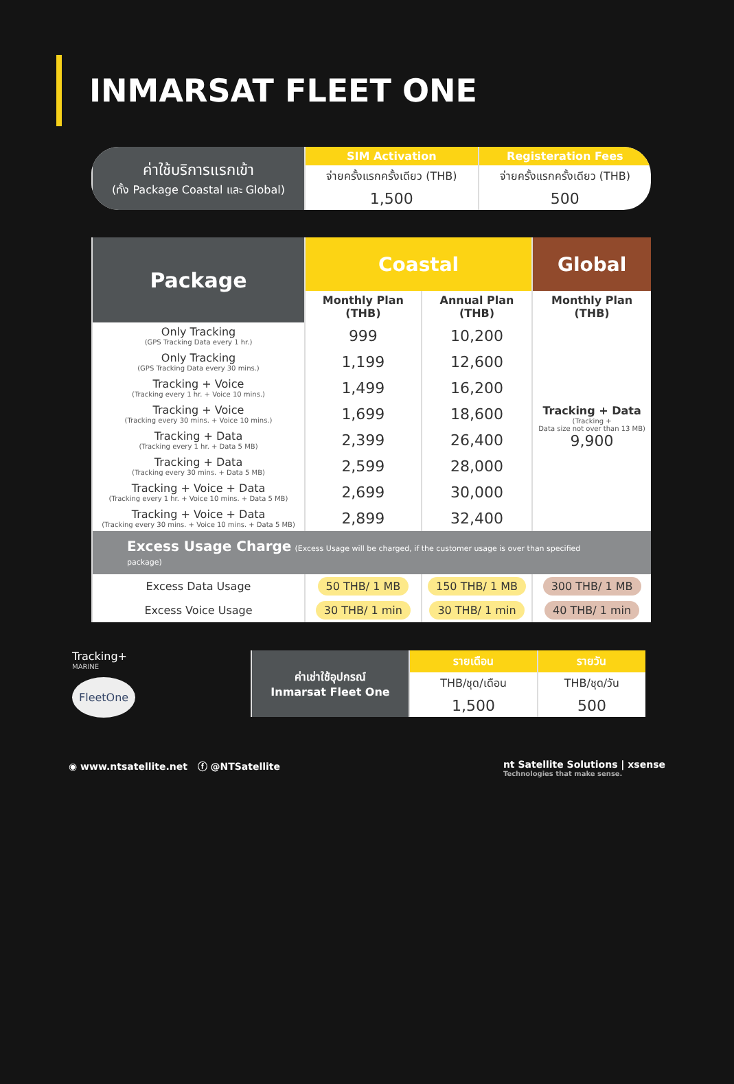INMARSAT FLEET ONE
| ค่าใช้บริการแรกเข้า (ทั้ง Package Coastal และ Global) | SIM Activation | Registeration Fees |
| | จ่ายครั้งแรกครั้งเดียว (THB) | จ่ายครั้งแรกครั้งเดียว (THB) |
| | 1,500 | 500 |
| Package | Coastal | | Global |
| --- | --- | --- | --- |
| | Monthly Plan (THB) | Annual Plan (THB) | Monthly Plan (THB) |
| Only Tracking (GPS Tracking Data every 1 hr.) | 999 | 10,200 | Tracking + Data (Tracking + Data size not over than 13 MB) 9,900 |
| Only Tracking (GPS Tracking Data every 30 mins.) | 1,199 | 12,600 | |
| Tracking + Voice (Tracking every 1 hr. + Voice 10 mins.) | 1,499 | 16,200 | |
| Tracking + Voice (Tracking every 30 mins. + Voice 10 mins.) | 1,699 | 18,600 | |
| Tracking + Data (Tracking every 1 hr. + Data 5 MB) | 2,399 | 26,400 | |
| Tracking + Data (Tracking every 30 mins. + Data 5 MB) | 2,599 | 28,000 | |
| Tracking + Voice + Data (Tracking every 1 hr. + Voice 10 mins. + Data 5 MB) | 2,699 | 30,000 | |
| Tracking + Voice + Data (Tracking every 30 mins. + Voice 10 mins. + Data 5 MB) | 2,899 | 32,400 | |
| Excess Usage Charge (Excess Usage will be charged, if the customer usage is over than specified package) | | | |
| Excess Data Usage | 50 THB/ 1 MB | 150 THB/ 1 MB | 300 THB/ 1 MB |
| Excess Voice Usage | 30 THB/ 1 min | 30 THB/ 1 min | 40 THB/ 1 min |
Tracking+
MARINE
FleetOne
| ค่าเช่าใช้อุปกรณ์ Inmarsat Fleet One | รายเดือน | รายวัน |
| | THB/ชุด/เดือน | THB/ชุด/วัน |
| | 1,500 | 500 |
◉ www.ntsatellite.net ⓕ @NTSatellite nt Satellite Solutions | xsense
Technologies that make sense.